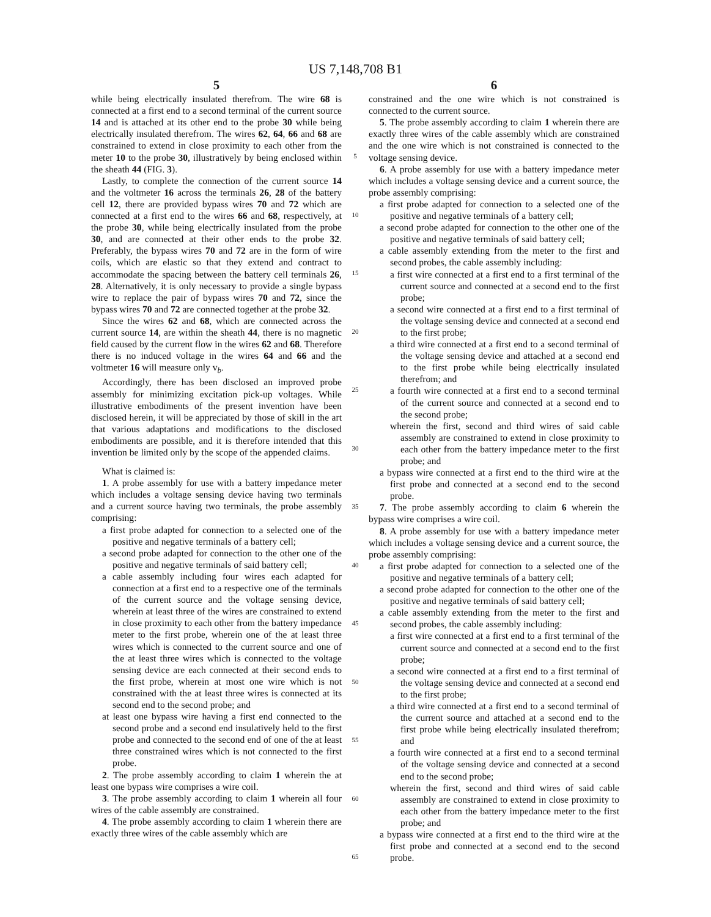US 7,148,708 B1
5
while being electrically insulated therefrom. The wire 68 is connected at a first end to a second terminal of the current source 14 and is attached at its other end to the probe 30 while being electrically insulated therefrom. The wires 62, 64, 66 and 68 are constrained to extend in close proximity to each other from the meter 10 to the probe 30, illustratively by being enclosed within the sheath 44 (FIG. 3).
Lastly, to complete the connection of the current source 14 and the voltmeter 16 across the terminals 26, 28 of the battery cell 12, there are provided bypass wires 70 and 72 which are connected at a first end to the wires 66 and 68, respectively, at the probe 30, while being electrically insulated from the probe 30, and are connected at their other ends to the probe 32. Preferably, the bypass wires 70 and 72 are in the form of wire coils, which are elastic so that they extend and contract to accommodate the spacing between the battery cell terminals 26, 28. Alternatively, it is only necessary to provide a single bypass wire to replace the pair of bypass wires 70 and 72, since the bypass wires 70 and 72 are connected together at the probe 32.
Since the wires 62 and 68, which are connected across the current source 14, are within the sheath 44, there is no magnetic field caused by the current flow in the wires 62 and 68. Therefore there is no induced voltage in the wires 64 and 66 and the voltmeter 16 will measure only v<sub>b</sub>.
Accordingly, there has been disclosed an improved probe assembly for minimizing excitation pick-up voltages. While illustrative embodiments of the present invention have been disclosed herein, it will be appreciated by those of skill in the art that various adaptations and modifications to the disclosed embodiments are possible, and it is therefore intended that this invention be limited only by the scope of the appended claims.
What is claimed is:
1. A probe assembly for use with a battery impedance meter which includes a voltage sensing device having two terminals and a current source having two terminals, the probe assembly comprising:
a first probe adapted for connection to a selected one of the positive and negative terminals of a battery cell;
a second probe adapted for connection to the other one of the positive and negative terminals of said battery cell;
a cable assembly including four wires each adapted for connection at a first end to a respective one of the terminals of the current source and the voltage sensing device, wherein at least three of the wires are constrained to extend in close proximity to each other from the battery impedance meter to the first probe, wherein one of the at least three wires which is connected to the current source and one of the at least three wires which is connected to the voltage sensing device are each connected at their second ends to the first probe, wherein at most one wire which is not constrained with the at least three wires is connected at its second end to the second probe; and
at least one bypass wire having a first end connected to the second probe and a second end insulatively held to the first probe and connected to the second end of one of the at least three constrained wires which is not connected to the first probe.
2. The probe assembly according to claim 1 wherein the at least one bypass wire comprises a wire coil.
3. The probe assembly according to claim 1 wherein all four wires of the cable assembly are constrained.
4. The probe assembly according to claim 1 wherein there are exactly three wires of the cable assembly which are
5
10
15
20
25
30
35
40
45
50
55
60
65
6
constrained and the one wire which is not constrained is connected to the current source.
5. The probe assembly according to claim 1 wherein there are exactly three wires of the cable assembly which are constrained and the one wire which is not constrained is connected to the voltage sensing device.
6. A probe assembly for use with a battery impedance meter which includes a voltage sensing device and a current source, the probe assembly comprising:
a first probe adapted for connection to a selected one of the positive and negative terminals of a battery cell;
a second probe adapted for connection to the other one of the positive and negative terminals of said battery cell;
a cable assembly extending from the meter to the first and second probes, the cable assembly including:
a first wire connected at a first end to a first terminal of the current source and connected at a second end to the first probe;
a second wire connected at a first end to a first terminal of the voltage sensing device and connected at a second end to the first probe;
a third wire connected at a first end to a second terminal of the voltage sensing device and attached at a second end to the first probe while being electrically insulated therefrom; and
a fourth wire connected at a first end to a second terminal of the current source and connected at a second end to the second probe;
wherein the first, second and third wires of said cable assembly are constrained to extend in close proximity to each other from the battery impedance meter to the first probe; and
a bypass wire connected at a first end to the third wire at the first probe and connected at a second end to the second probe.
7. The probe assembly according to claim 6 wherein the bypass wire comprises a wire coil.
8. A probe assembly for use with a battery impedance meter which includes a voltage sensing device and a current source, the probe assembly comprising:
a first probe adapted for connection to a selected one of the positive and negative terminals of a battery cell;
a second probe adapted for connection to the other one of the positive and negative terminals of said battery cell;
a cable assembly extending from the meter to the first and second probes, the cable assembly including:
a first wire connected at a first end to a first terminal of the current source and connected at a second end to the first probe;
a second wire connected at a first end to a first terminal of the voltage sensing device and connected at a second end to the first probe;
a third wire connected at a first end to a second terminal of the current source and attached at a second end to the first probe while being electrically insulated therefrom; and
a fourth wire connected at a first end to a second terminal of the voltage sensing device and connected at a second end to the second probe;
wherein the first, second and third wires of said cable assembly are constrained to extend in close proximity to each other from the battery impedance meter to the first probe; and
a bypass wire connected at a first end to the third wire at the first probe and connected at a second end to the second probe.